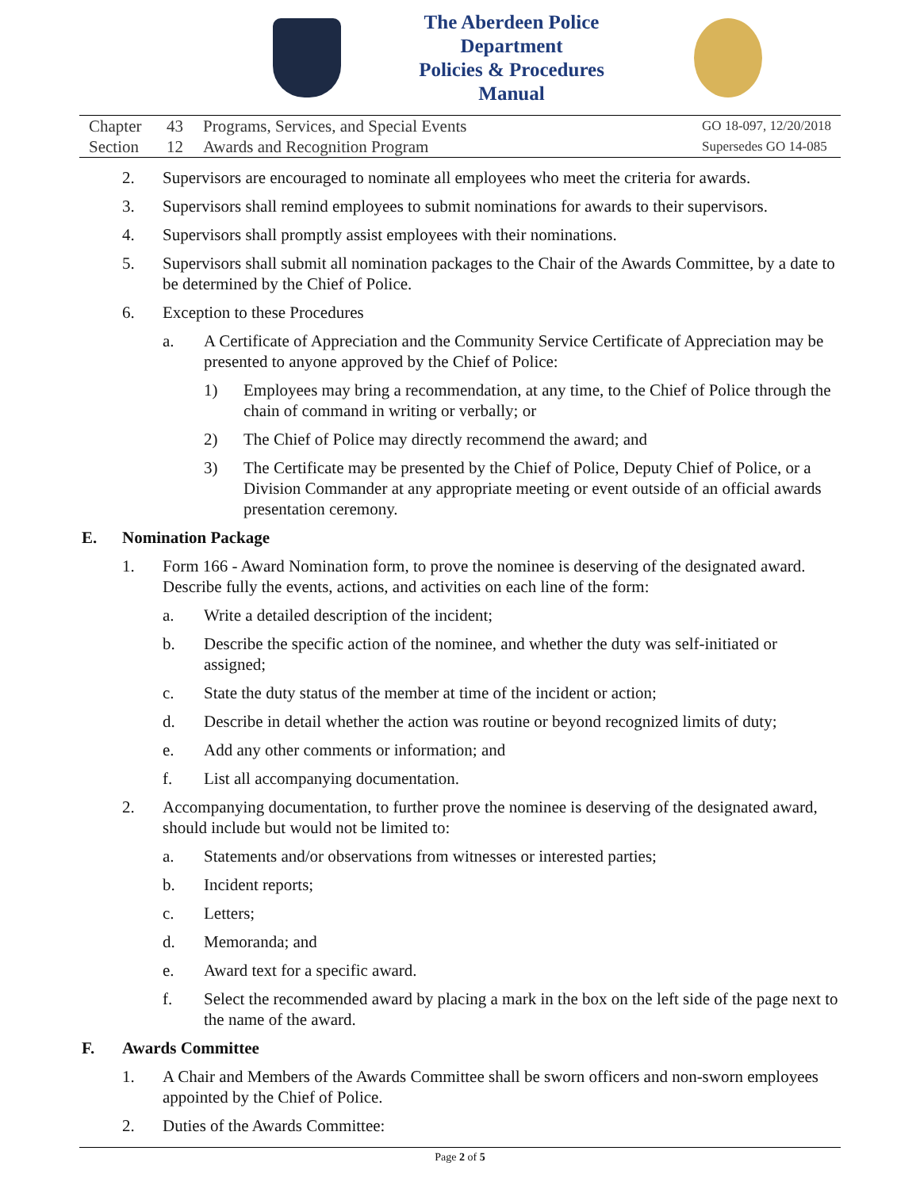The Aberdeen Police Department
Policies & Procedures Manual
Chapter 43 Programs, Services, and Special Events
Section 12 Awards and Recognition Program
GO 18-097, 12/20/2018
Supersedes GO 14-085
2. Supervisors are encouraged to nominate all employees who meet the criteria for awards.
3. Supervisors shall remind employees to submit nominations for awards to their supervisors.
4. Supervisors shall promptly assist employees with their nominations.
5. Supervisors shall submit all nomination packages to the Chair of the Awards Committee, by a date to be determined by the Chief of Police.
6. Exception to these Procedures
a. A Certificate of Appreciation and the Community Service Certificate of Appreciation may be presented to anyone approved by the Chief of Police:
1) Employees may bring a recommendation, at any time, to the Chief of Police through the chain of command in writing or verbally; or
2) The Chief of Police may directly recommend the award; and
3) The Certificate may be presented by the Chief of Police, Deputy Chief of Police, or a Division Commander at any appropriate meeting or event outside of an official awards presentation ceremony.
E. Nomination Package
1. Form 166 - Award Nomination form, to prove the nominee is deserving of the designated award. Describe fully the events, actions, and activities on each line of the form:
a. Write a detailed description of the incident;
b. Describe the specific action of the nominee, and whether the duty was self-initiated or assigned;
c. State the duty status of the member at time of the incident or action;
d. Describe in detail whether the action was routine or beyond recognized limits of duty;
e. Add any other comments or information; and
f. List all accompanying documentation.
2. Accompanying documentation, to further prove the nominee is deserving of the designated award, should include but would not be limited to:
a. Statements and/or observations from witnesses or interested parties;
b. Incident reports;
c. Letters;
d. Memoranda; and
e. Award text for a specific award.
f. Select the recommended award by placing a mark in the box on the left side of the page next to the name of the award.
F. Awards Committee
1. A Chair and Members of the Awards Committee shall be sworn officers and non-sworn employees appointed by the Chief of Police.
2. Duties of the Awards Committee:
Page 2 of 5